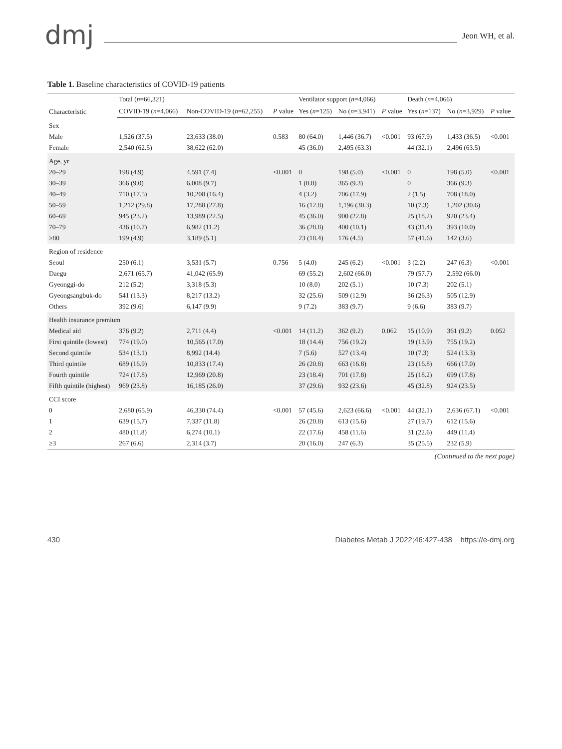dmj Jeon WH, et al.
Table 1. Baseline characteristics of COVID-19 patients
| Characteristic | Total ( n =66,321) | | | Ventilator support ( n =4,066) | | | Death ( n =4,066) | | |
| --- | --- | --- | --- | --- | --- | --- | --- | --- | --- |
| | COVID-19 ( n =4,066) | Non-COVID-19 ( n =62,255) | P value | Yes ( n =125) | No ( n =3,941) | P value | Yes ( n =137) | No ( n =3,929) | P value |
| Sex | | | | | | | | | |
| Male | 1,526 (37.5) | 23,633 (38.0) | 0.583 | 80 (64.0) | 1,446 (36.7) | <0.001 | 93 (67.9) | 1,433 (36.5) | <0.001 |
| Female | 2,540 (62.5) | 38,622 (62.0) | | 45 (36.0) | 2,495 (63.3) | | 44 (32.1) | 2,496 (63.5) | |
| Age, yr | | | | | | | | | |
| 20–29 | 198 (4.9) | 4,591 (7.4) | <0.001 | 0 | 198 (5.0) | <0.001 | 0 | 198 (5.0) | <0.001 |
| 30–39 | 366 (9.0) | 6,008 (9.7) | | 1 (0.8) | 365 (9.3) | | 0 | 366 (9.3) | |
| 40–49 | 710 (17.5) | 10,208 (16.4) | | 4 (3.2) | 706 (17.9) | | 2 (1.5) | 708 (18.0) | |
| 50–59 | 1,212 (29.8) | 17,288 (27.8) | | 16 (12.8) | 1,196 (30.3) | | 10 (7.3) | 1,202 (30.6) | |
| 60–69 | 945 (23.2) | 13,989 (22.5) | | 45 (36.0) | 900 (22.8) | | 25 (18.2) | 920 (23.4) | |
| 70–79 | 436 (10.7) | 6,982 (11.2) | | 36 (28.8) | 400 (10.1) | | 43 (31.4) | 393 (10.0) | |
| ≥80 | 199 (4.9) | 3,189 (5.1) | | 23 (18.4) | 176 (4.5) | | 57 (41.6) | 142 (3.6) | |
| Region of residence | | | | | | | | | |
| Seoul | 250 (6.1) | 3,531 (5.7) | 0.756 | 5 (4.0) | 245 (6.2) | <0.001 | 3 (2.2) | 247 (6.3) | <0.001 |
| Daegu | 2,671 (65.7) | 41,042 (65.9) | | 69 (55.2) | 2,602 (66.0) | | 79 (57.7) | 2,592 (66.0) | |
| Gyeonggi-do | 212 (5.2) | 3,318 (5.3) | | 10 (8.0) | 202 (5.1) | | 10 (7.3) | 202 (5.1) | |
| Gyeongsangbuk-do | 541 (13.3) | 8,217 (13.2) | | 32 (25.6) | 509 (12.9) | | 36 (26.3) | 505 (12.9) | |
| Others | 392 (9.6) | 6,147 (9.9) | | 9 (7.2) | 383 (9.7) | | 9 (6.6) | 383 (9.7) | |
| Health insurance premium | | | | | | | | | |
| Medical aid | 376 (9.2) | 2,711 (4.4) | <0.001 | 14 (11.2) | 362 (9.2) | 0.062 | 15 (10.9) | 361 (9.2) | 0.052 |
| First quintile (lowest) | 774 (19.0) | 10,565 (17.0) | | 18 (14.4) | 756 (19.2) | | 19 (13.9) | 755 (19.2) | |
| Second quintile | 534 (13.1) | 8,992 (14.4) | | 7 (5.6) | 527 (13.4) | | 10 (7.3) | 524 (13.3) | |
| Third quintile | 689 (16.9) | 10,833 (17.4) | | 26 (20.8) | 663 (16.8) | | 23 (16.8) | 666 (17.0) | |
| Fourth quintile | 724 (17.8) | 12,969 (20.8) | | 23 (18.4) | 701 (17.8) | | 25 (18.2) | 699 (17.8) | |
| Fifth quintile (highest) | 969 (23.8) | 16,185 (26.0) | | 37 (29.6) | 932 (23.6) | | 45 (32.8) | 924 (23.5) | |
| CCI score | | | | | | | | | |
| 0 | 2,680 (65.9) | 46,330 (74.4) | <0.001 | 57 (45.6) | 2,623 (66.6) | <0.001 | 44 (32.1) | 2,636 (67.1) | <0.001 |
| 1 | 639 (15.7) | 7,337 (11.8) | | 26 (20.8) | 613 (15.6) | | 27 (19.7) | 612 (15.6) | |
| 2 | 480 (11.8) | 6,274 (10.1) | | 22 (17.6) | 458 (11.6) | | 31 (22.6) | 449 (11.4) | |
| ≥3 | 267 (6.6) | 2,314 (3.7) | | 20 (16.0) | 247 (6.3) | | 35 (25.5) | 232 (5.9) | |
(Continued to the next page)
430 Diabetes Metab J 2022;46:427-438 https://e-dmj.org